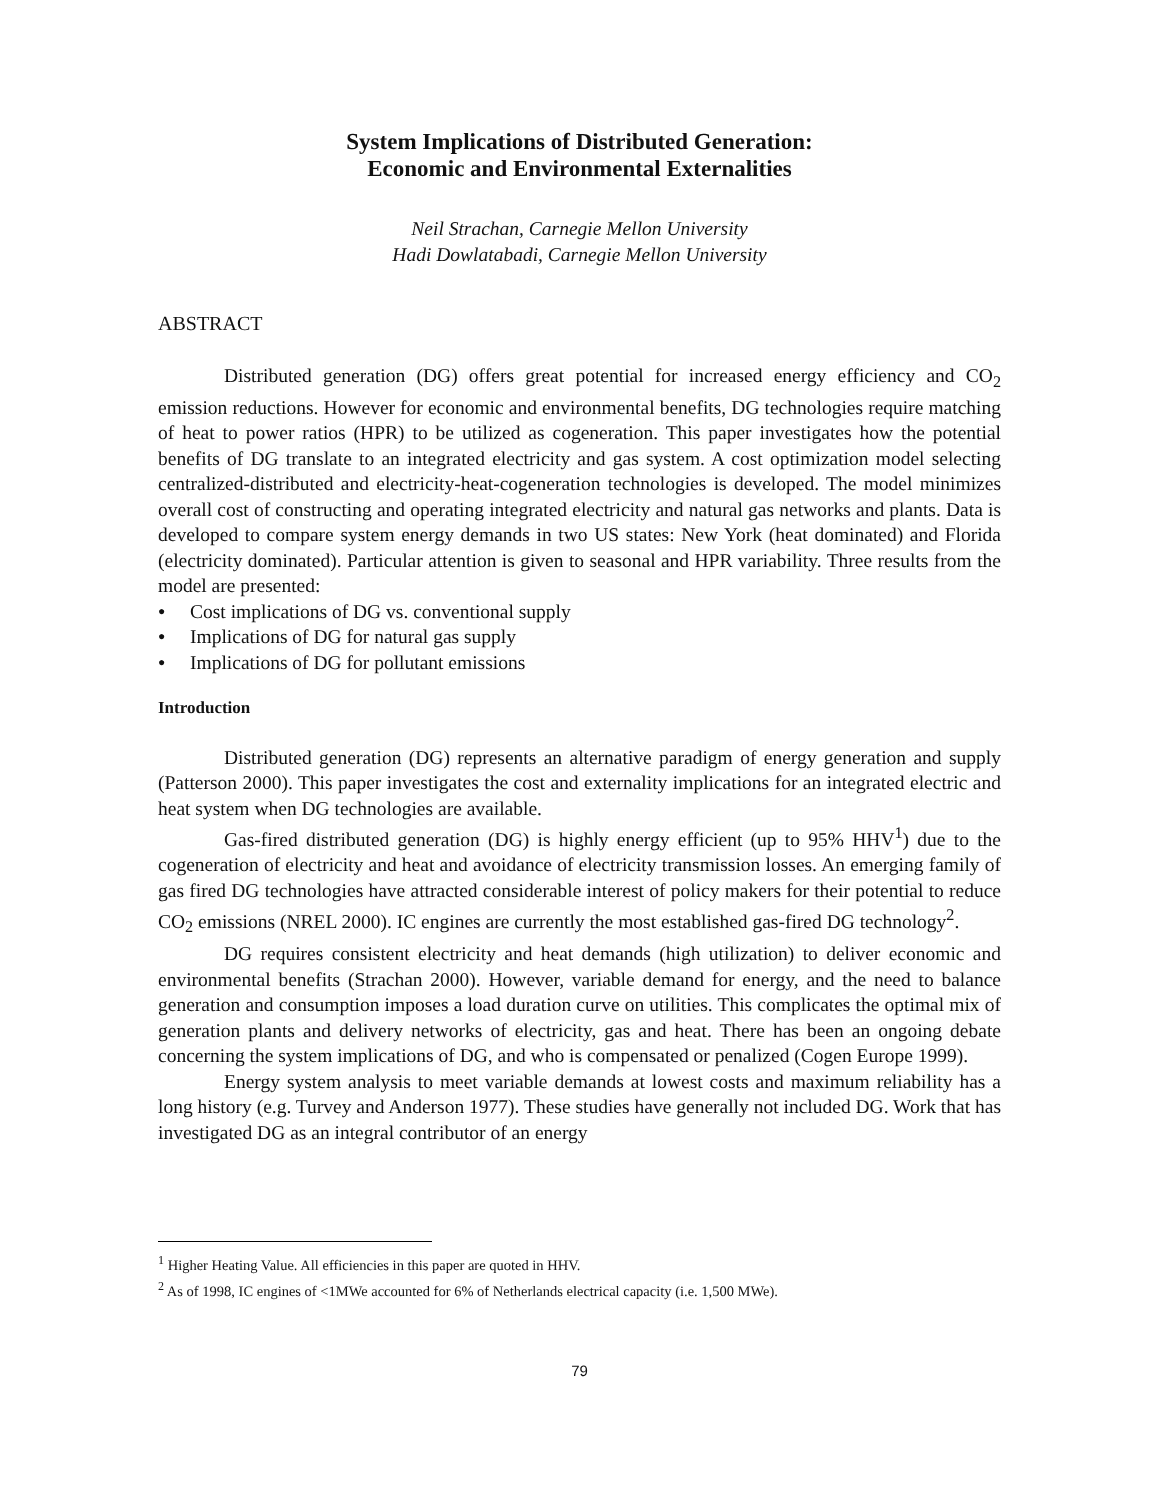System Implications of Distributed Generation:
Economic and Environmental Externalities
Neil Strachan, Carnegie Mellon University
Hadi Dowlatabadi, Carnegie Mellon University
ABSTRACT
Distributed generation (DG) offers great potential for increased energy efficiency and CO<sub>2</sub> emission reductions. However for economic and environmental benefits, DG technologies require matching of heat to power ratios (HPR) to be utilized as cogeneration. This paper investigates how the potential benefits of DG translate to an integrated electricity and gas system. A cost optimization model selecting centralized-distributed and electricity-heat-cogeneration technologies is developed. The model minimizes overall cost of constructing and operating integrated electricity and natural gas networks and plants. Data is developed to compare system energy demands in two US states: New York (heat dominated) and Florida (electricity dominated). Particular attention is given to seasonal and HPR variability. Three results from the model are presented:
● Cost implications of DG vs. conventional supply
● Implications of DG for natural gas supply
● Implications of DG for pollutant emissions
Introduction
Distributed generation (DG) represents an alternative paradigm of energy generation and supply (Patterson 2000). This paper investigates the cost and externality implications for an integrated electric and heat system when DG technologies are available.
Gas-fired distributed generation (DG) is highly energy efficient (up to 95% HHV<sup>1</sup>) due to the cogeneration of electricity and heat and avoidance of electricity transmission losses. An emerging family of gas fired DG technologies have attracted considerable interest of policy makers for their potential to reduce CO<sub>2</sub> emissions (NREL 2000). IC engines are currently the most established gas-fired DG technology<sup>2</sup>.
DG requires consistent electricity and heat demands (high utilization) to deliver economic and environmental benefits (Strachan 2000). However, variable demand for energy, and the need to balance generation and consumption imposes a load duration curve on utilities. This complicates the optimal mix of generation plants and delivery networks of electricity, gas and heat. There has been an ongoing debate concerning the system implications of DG, and who is compensated or penalized (Cogen Europe 1999).
Energy system analysis to meet variable demands at lowest costs and maximum reliability has a long history (e.g. Turvey and Anderson 1977). These studies have generally not included DG. Work that has investigated DG as an integral contributor of an energy
<sup>1</sup> Higher Heating Value. All efficiencies in this paper are quoted in HHV.
<sup>2</sup> As of 1998, IC engines of <1MWe accounted for 6% of Netherlands electrical capacity (i.e. 1,500 MWe).
79